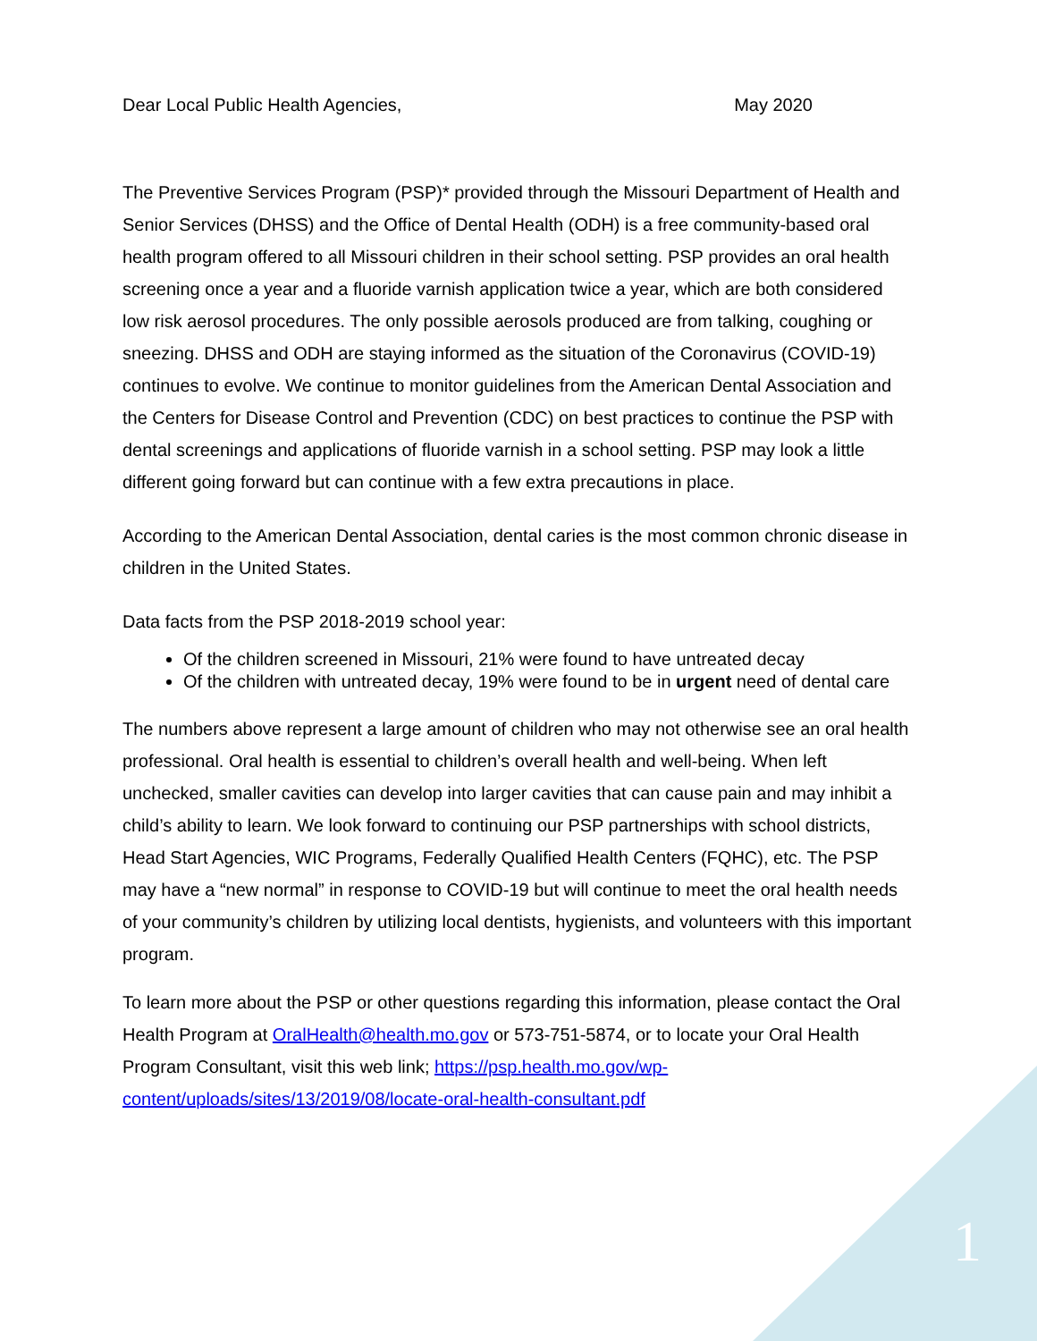Dear Local Public Health Agencies, May 2020
The Preventive Services Program (PSP)* provided through the Missouri Department of Health and Senior Services (DHSS) and the Office of Dental Health (ODH) is a free community-based oral health program offered to all Missouri children in their school setting. PSP provides an oral health screening once a year and a fluoride varnish application twice a year, which are both considered low risk aerosol procedures. The only possible aerosols produced are from talking, coughing or sneezing. DHSS and ODH are staying informed as the situation of the Coronavirus (COVID-19) continues to evolve. We continue to monitor guidelines from the American Dental Association and the Centers for Disease Control and Prevention (CDC) on best practices to continue the PSP with dental screenings and applications of fluoride varnish in a school setting. PSP may look a little different going forward but can continue with a few extra precautions in place.
According to the American Dental Association, dental caries is the most common chronic disease in children in the United States.
Data facts from the PSP 2018-2019 school year:
Of the children screened in Missouri, 21% were found to have untreated decay
Of the children with untreated decay, 19% were found to be in urgent need of dental care
The numbers above represent a large amount of children who may not otherwise see an oral health professional. Oral health is essential to children’s overall health and well-being. When left unchecked, smaller cavities can develop into larger cavities that can cause pain and may inhibit a child’s ability to learn. We look forward to continuing our PSP partnerships with school districts, Head Start Agencies, WIC Programs, Federally Qualified Health Centers (FQHC), etc. The PSP may have a “new normal” in response to COVID-19 but will continue to meet the oral health needs of your community’s children by utilizing local dentists, hygienists, and volunteers with this important program.
To learn more about the PSP or other questions regarding this information, please contact the Oral Health Program at OralHealth@health.mo.gov or 573-751-5874, or to locate your Oral Health Program Consultant, visit this web link; https://psp.health.mo.gov/wp-content/uploads/sites/13/2019/08/locate-oral-health-consultant.pdf
1